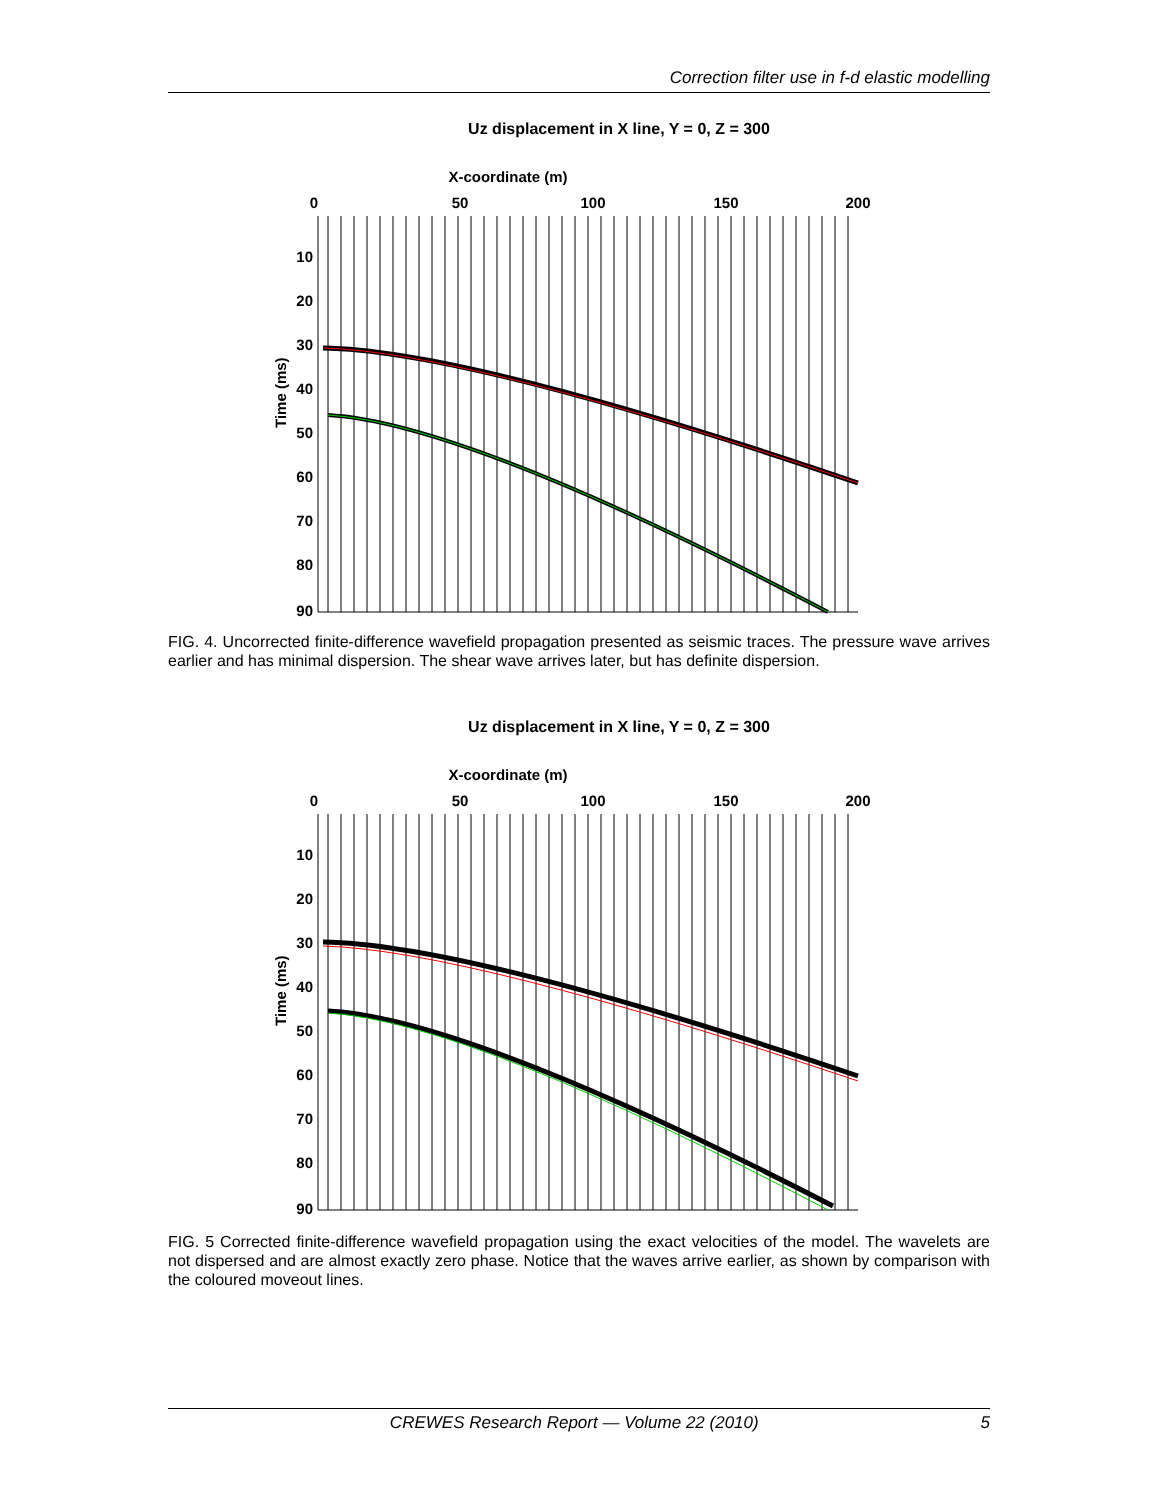Correction filter use in f-d elastic modelling
Uz displacement in X line, Y = 0, Z = 300
X-coordinate (m)
0
50
100
150
200
10
20
30
40
50
60
70
80
90
Time (ms)
FIG. 4. Uncorrected finite-difference wavefield propagation presented as seismic traces. The pressure wave arrives earlier and has minimal dispersion. The shear wave arrives later, but has definite dispersion.
Uz displacement in X line, Y = 0, Z = 300
X-coordinate (m)
0
50
100
150
200
10
20
30
40
50
60
70
80
90
Time (ms)
FIG. 5 Corrected finite-difference wavefield propagation using the exact velocities of the model. The wavelets are not dispersed and are almost exactly zero phase. Notice that the waves arrive earlier, as shown by comparison with the coloured moveout lines.
CREWES Research Report — Volume 22 (2010) 5